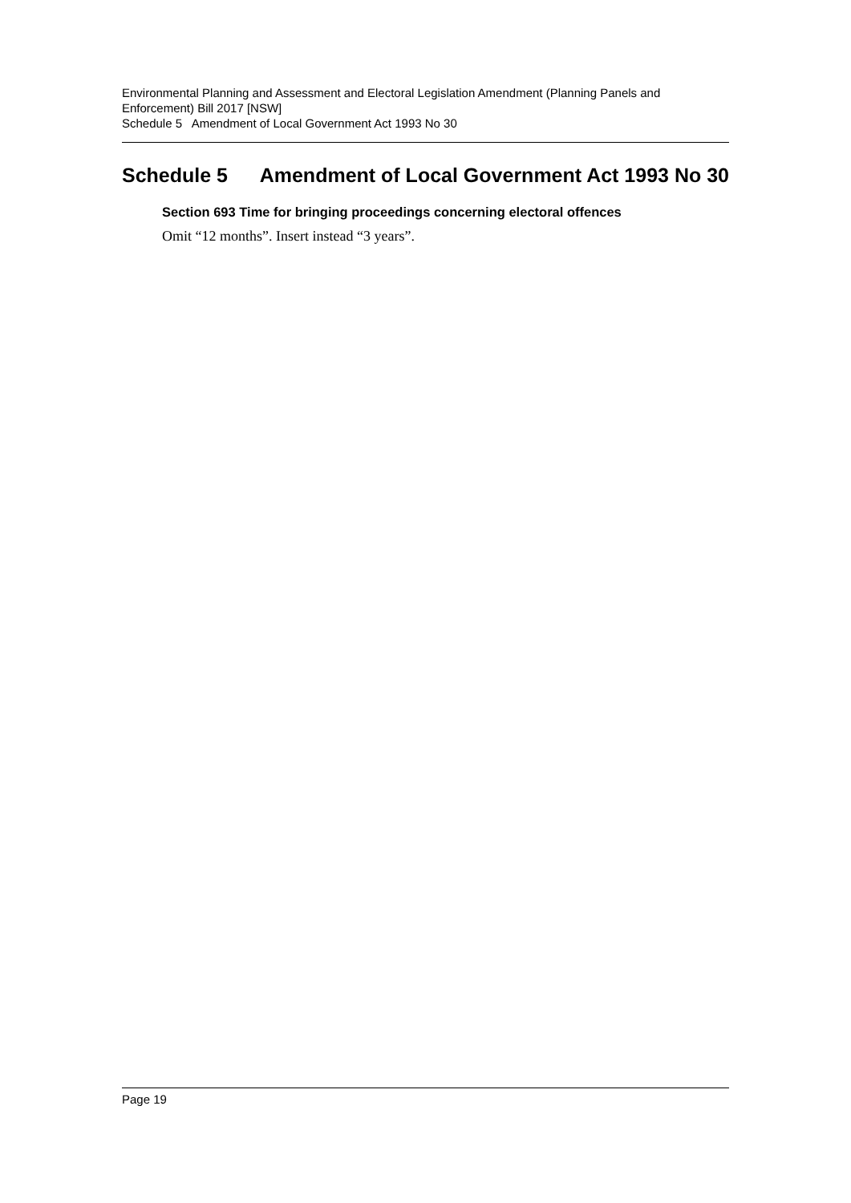Environmental Planning and Assessment and Electoral Legislation Amendment (Planning Panels and Enforcement) Bill 2017 [NSW]
Schedule 5 Amendment of Local Government Act 1993 No 30
Schedule 5 Amendment of Local Government Act 1993 No 30
Section 693 Time for bringing proceedings concerning electoral offences
Omit “12 months”. Insert instead “3 years”.
Page 19